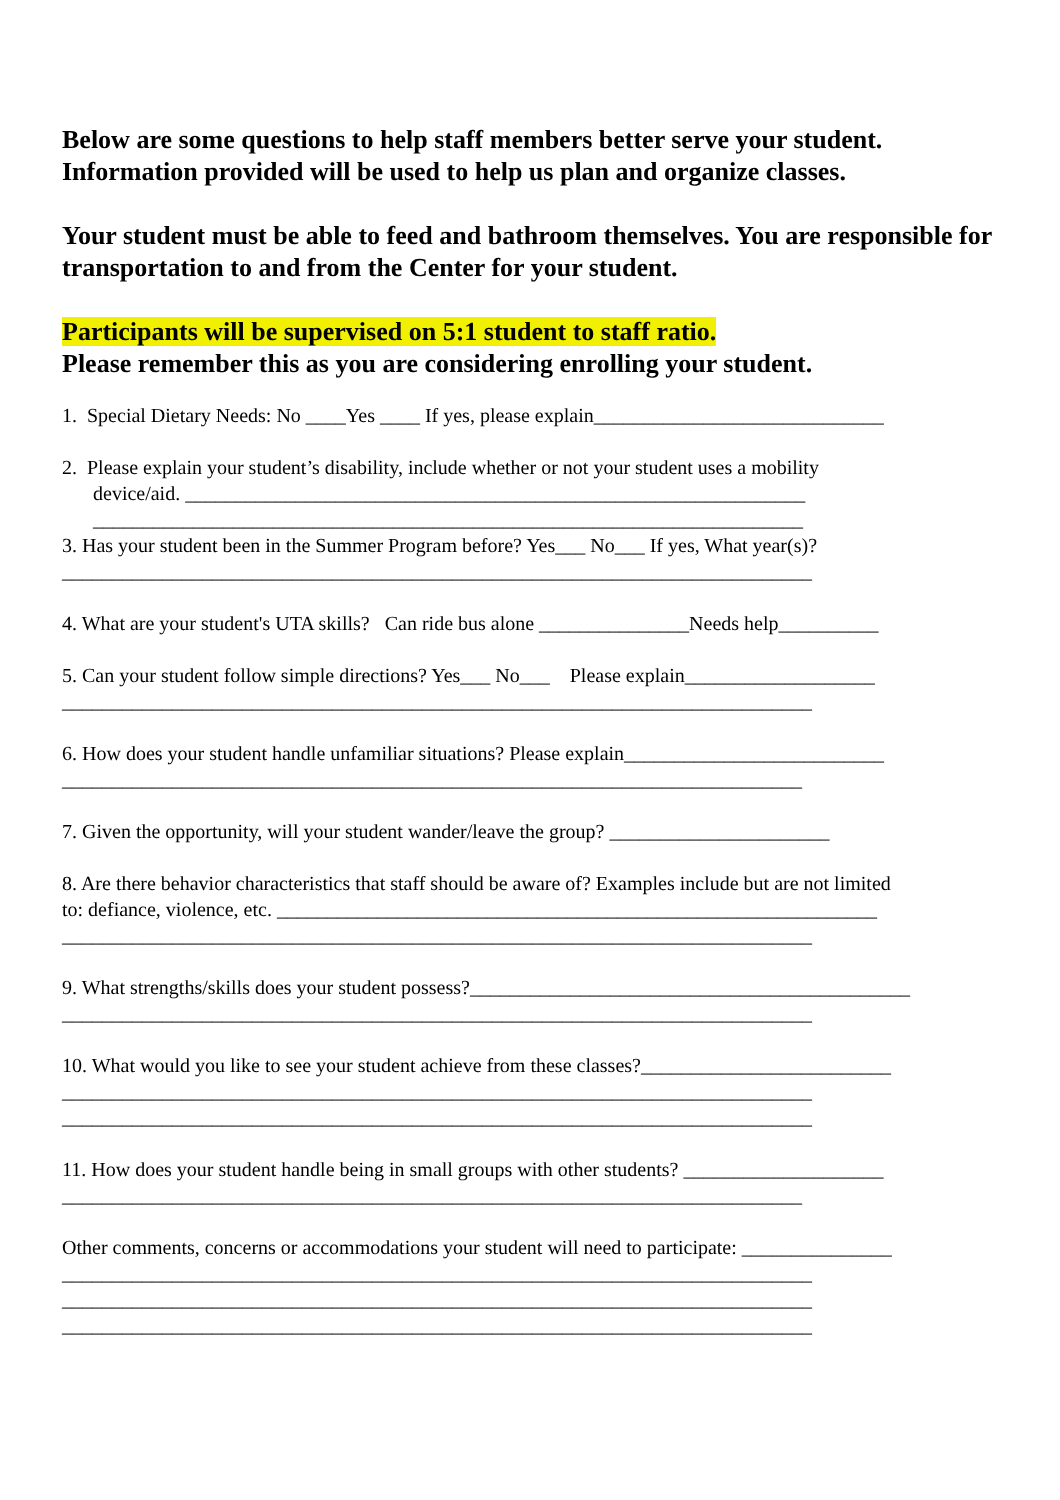Below are some questions to help staff members better serve your student. Information provided will be used to help us plan and organize classes.
Your student must be able to feed and bathroom themselves. You are responsible for transportation to and from the Center for your student.
Participants will be supervised on 5:1 student to staff ratio.
Please remember this as you are considering enrolling your student.
1. Special Dietary Needs: No ____Yes ____ If yes, please explain_____________________________
2. Please explain your student’s disability, include whether or not your student uses a mobility
device/aid. ______________________________________________________________
_______________________________________________________________________
3. Has your student been in the Summer Program before? Yes___ No___ If yes, What year(s)?
___________________________________________________________________________
4. What are your student's UTA skills? Can ride bus alone _______________Needs help__________
5. Can your student follow simple directions? Yes___ No___ Please explain___________________
___________________________________________________________________________
6. How does your student handle unfamiliar situations? Please explain__________________________
__________________________________________________________________________
7. Given the opportunity, will your student wander/leave the group? ______________________
8. Are there behavior characteristics that staff should be aware of? Examples include but are not limited
to: defiance, violence, etc. ____________________________________________________________
___________________________________________________________________________
9. What strengths/skills does your student possess?____________________________________________
___________________________________________________________________________
10. What would you like to see your student achieve from these classes?_________________________
___________________________________________________________________________
___________________________________________________________________________
11. How does your student handle being in small groups with other students? ____________________
__________________________________________________________________________
Other comments, concerns or accommodations your student will need to participate: _______________
___________________________________________________________________________
___________________________________________________________________________
___________________________________________________________________________